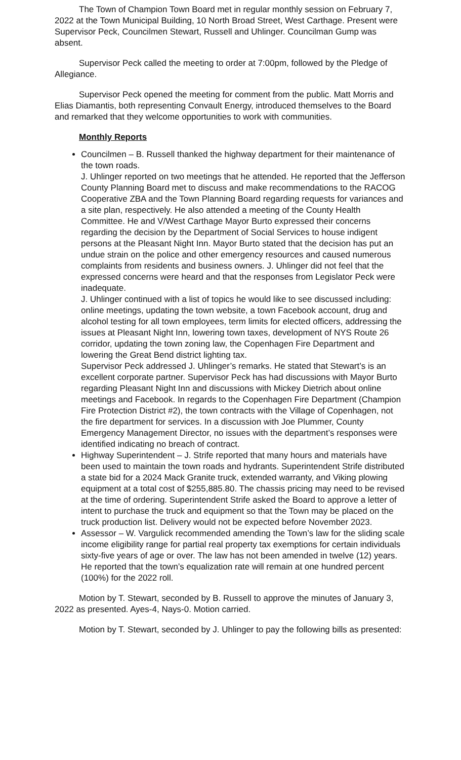The Town of Champion Town Board met in regular monthly session on February 7, 2022 at the Town Municipal Building, 10 North Broad Street, West Carthage. Present were Supervisor Peck, Councilmen Stewart, Russell and Uhlinger. Councilman Gump was absent.
Supervisor Peck called the meeting to order at 7:00pm, followed by the Pledge of Allegiance.
Supervisor Peck opened the meeting for comment from the public. Matt Morris and Elias Diamantis, both representing Convault Energy, introduced themselves to the Board and remarked that they welcome opportunities to work with communities.
Monthly Reports
Councilmen – B. Russell thanked the highway department for their maintenance of the town roads.
J. Uhlinger reported on two meetings that he attended. He reported that the Jefferson County Planning Board met to discuss and make recommendations to the RACOG Cooperative ZBA and the Town Planning Board regarding requests for variances and a site plan, respectively. He also attended a meeting of the County Health Committee. He and V/West Carthage Mayor Burto expressed their concerns regarding the decision by the Department of Social Services to house indigent persons at the Pleasant Night Inn. Mayor Burto stated that the decision has put an undue strain on the police and other emergency resources and caused numerous complaints from residents and business owners. J. Uhlinger did not feel that the expressed concerns were heard and that the responses from Legislator Peck were inadequate.
J. Uhlinger continued with a list of topics he would like to see discussed including: online meetings, updating the town website, a town Facebook account, drug and alcohol testing for all town employees, term limits for elected officers, addressing the issues at Pleasant Night Inn, lowering town taxes, development of NYS Route 26 corridor, updating the town zoning law, the Copenhagen Fire Department and lowering the Great Bend district lighting tax.
Supervisor Peck addressed J. Uhlinger’s remarks. He stated that Stewart’s is an excellent corporate partner. Supervisor Peck has had discussions with Mayor Burto regarding Pleasant Night Inn and discussions with Mickey Dietrich about online meetings and Facebook. In regards to the Copenhagen Fire Department (Champion Fire Protection District #2), the town contracts with the Village of Copenhagen, not the fire department for services. In a discussion with Joe Plummer, County Emergency Management Director, no issues with the department’s responses were identified indicating no breach of contract.
Highway Superintendent – J. Strife reported that many hours and materials have been used to maintain the town roads and hydrants. Superintendent Strife distributed a state bid for a 2024 Mack Granite truck, extended warranty, and Viking plowing equipment at a total cost of $255,885.80. The chassis pricing may need to be revised at the time of ordering. Superintendent Strife asked the Board to approve a letter of intent to purchase the truck and equipment so that the Town may be placed on the truck production list. Delivery would not be expected before November 2023.
Assessor – W. Vargulick recommended amending the Town’s law for the sliding scale income eligibility range for partial real property tax exemptions for certain individuals sixty-five years of age or over. The law has not been amended in twelve (12) years. He reported that the town’s equalization rate will remain at one hundred percent (100%) for the 2022 roll.
Motion by T. Stewart, seconded by B. Russell to approve the minutes of January 3, 2022 as presented. Ayes-4, Nays-0. Motion carried.
Motion by T. Stewart, seconded by J. Uhlinger to pay the following bills as presented: